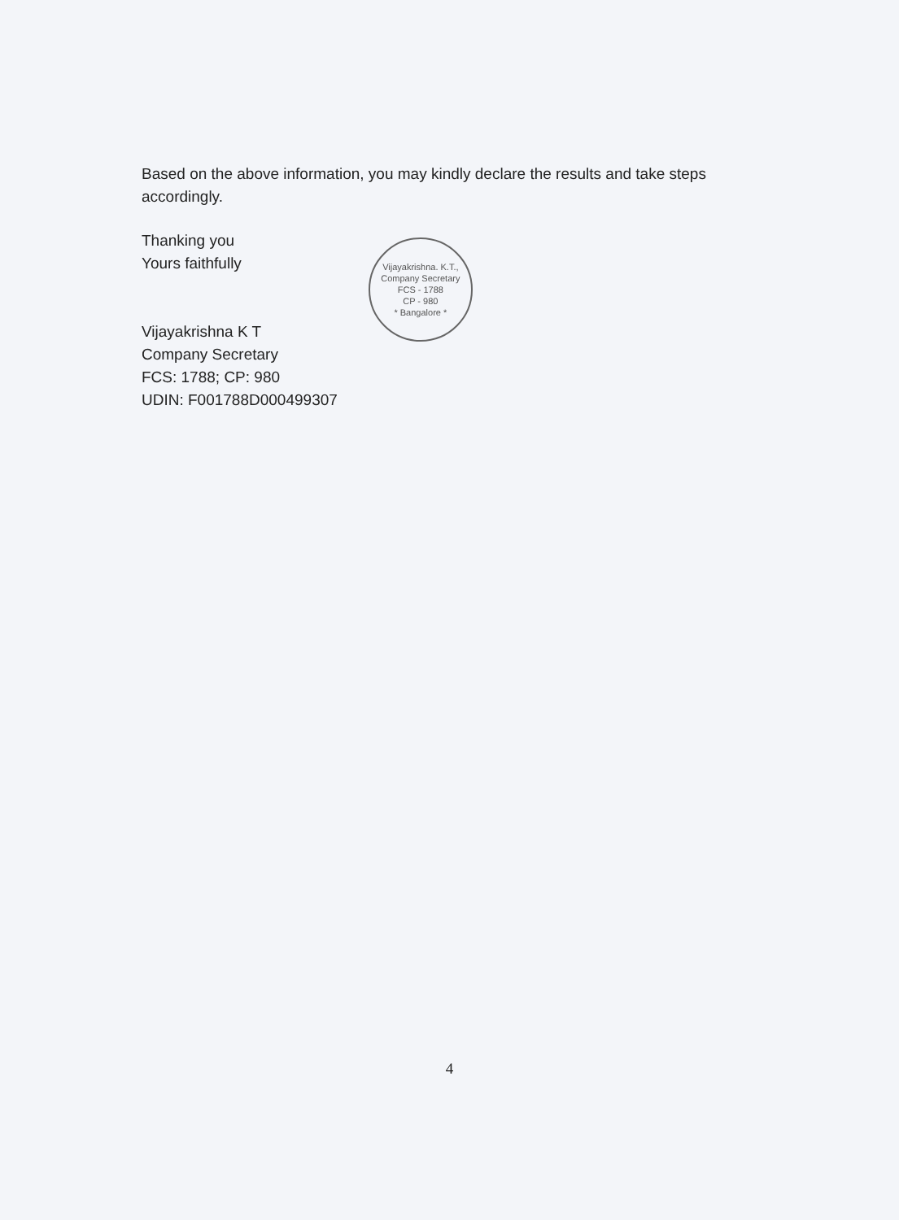Based on the above information, you may kindly declare the results and take steps accordingly.
Thanking you
Yours faithfully
Vijayakrishna K T
Company Secretary
FCS: 1788; CP: 980
UDIN: F001788D000499307
Vijayakrishna. K.T., Company Secretary
FCS - 1788
CP - 980
* Bangalore *
4